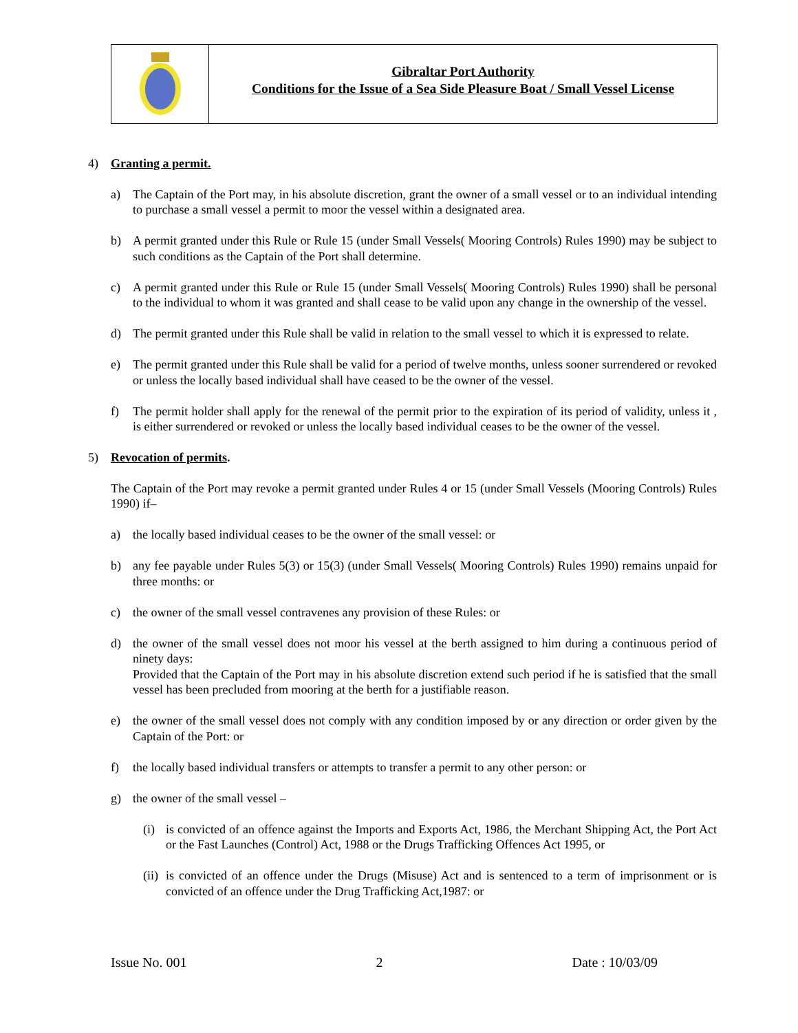Gibraltar Port Authority
Conditions for the Issue of a Sea Side Pleasure Boat / Small Vessel License
4) Granting a permit.
a) The Captain of the Port may, in his absolute discretion, grant the owner of a small vessel or to an individual intending to purchase a small vessel a permit to moor the vessel within a designated area.
b) A permit granted under this Rule or Rule 15 (under Small Vessels( Mooring Controls) Rules 1990) may be subject to such conditions as the Captain of the Port shall determine.
c) A permit granted under this Rule or Rule 15 (under Small Vessels( Mooring Controls) Rules 1990) shall be personal to the individual to whom it was granted and shall cease to be valid upon any change in the ownership of the vessel.
d) The permit granted under this Rule shall be valid in relation to the small vessel to which it is expressed to relate.
e) The permit granted under this Rule shall be valid for a period of twelve months, unless sooner surrendered or revoked or unless the locally based individual shall have ceased to be the owner of the vessel.
f) The permit holder shall apply for the renewal of the permit prior to the expiration of its period of validity, unless it , is either surrendered or revoked or unless the locally based individual ceases to be the owner of the vessel.
5) Revocation of permits.
The Captain of the Port may revoke a permit granted under Rules 4 or 15 (under Small Vessels (Mooring Controls) Rules 1990) if–
a) the locally based individual ceases to be the owner of the small vessel: or
b) any fee payable under Rules 5(3) or 15(3) (under Small Vessels( Mooring Controls) Rules 1990) remains unpaid for three months: or
c) the owner of the small vessel contravenes any provision of these Rules: or
d) the owner of the small vessel does not moor his vessel at the berth assigned to him during a continuous period of ninety days:
Provided that the Captain of the Port may in his absolute discretion extend such period if he is satisfied that the small vessel has been precluded from mooring at the berth for a justifiable reason.
e) the owner of the small vessel does not comply with any condition imposed by or any direction or order given by the Captain of the Port: or
f) the locally based individual transfers or attempts to transfer a permit to any other person: or
g) the owner of the small vessel –
(i) is convicted of an offence against the Imports and Exports Act, 1986, the Merchant Shipping Act, the Port Act or the Fast Launches (Control) Act, 1988 or the Drugs Trafficking Offences Act 1995, or
(ii)
is convicted of an offence under the Drugs (Misuse) Act and is sentenced to a term of imprisonment or is convicted of an offence under the Drug Trafficking Act,1987: or
Issue No. 001 2 Date : 10/03/09